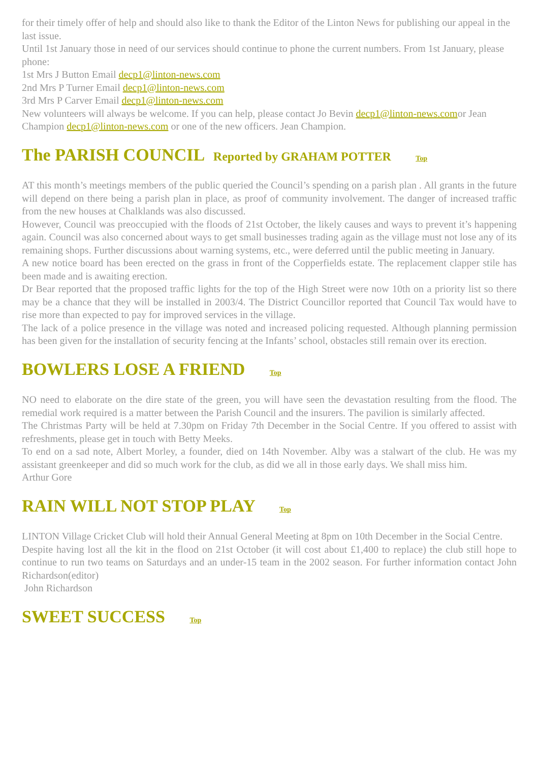for their timely offer of help and should also like to thank the Editor of the Linton News for publishing our appeal in the last issue.
Until 1st January those in need of our services should continue to phone the current numbers. From 1st January, please phone:
1st Mrs J Button Email decp1@linton-news.com
2nd Mrs P Turner Email decp1@linton-news.com
3rd Mrs P Carver Email decp1@linton-news.com
New volunteers will always be welcome. If you can help, please contact Jo Bevin decp1@linton-news.comor Jean Champion decp1@linton-news.com or one of the new officers. Jean Champion.
The PARISH COUNCIL Reported by GRAHAM POTTER Top
AT this month’s meetings members of the public queried the Council’s spending on a parish plan . All grants in the future will depend on there being a parish plan in place, as proof of community involvement. The danger of increased traffic from the new houses at Chalklands was also discussed.
However, Council was preoccupied with the floods of 21st October, the likely causes and ways to prevent it’s happening again. Council was also concerned about ways to get small businesses trading again as the village must not lose any of its remaining shops. Further discussions about warning systems, etc., were deferred until the public meeting in January.
A new notice board has been erected on the grass in front of the Copperfields estate. The replacement clapper stile has been made and is awaiting erection.
Dr Bear reported that the proposed traffic lights for the top of the High Street were now 10th on a priority list so there may be a chance that they will be installed in 2003/4. The District Councillor reported that Council Tax would have to rise more than expected to pay for improved services in the village.
The lack of a police presence in the village was noted and increased policing requested. Although planning permission has been given for the installation of security fencing at the Infants’ school, obstacles still remain over its erection.
BOWLERS LOSE A FRIEND Top
NO need to elaborate on the dire state of the green, you will have seen the devastation resulting from the flood. The remedial work required is a matter between the Parish Council and the insurers. The pavilion is similarly affected.
The Christmas Party will be held at 7.30pm on Friday 7th December in the Social Centre. If you offered to assist with refreshments, please get in touch with Betty Meeks.
To end on a sad note, Albert Morley, a founder, died on 14th November. Alby was a stalwart of the club. He was my assistant greenkeeper and did so much work for the club, as did we all in those early days. We shall miss him.
Arthur Gore
RAIN WILL NOT STOP PLAY Top
LINTON Village Cricket Club will hold their Annual General Meeting at 8pm on 10th December in the Social Centre.
Despite having lost all the kit in the flood on 21st October (it will cost about £1,400 to replace) the club still hope to continue to run two teams on Saturdays and an under-15 team in the 2002 season. For further information contact John Richardson(editor)
John Richardson
SWEET SUCCESS Top